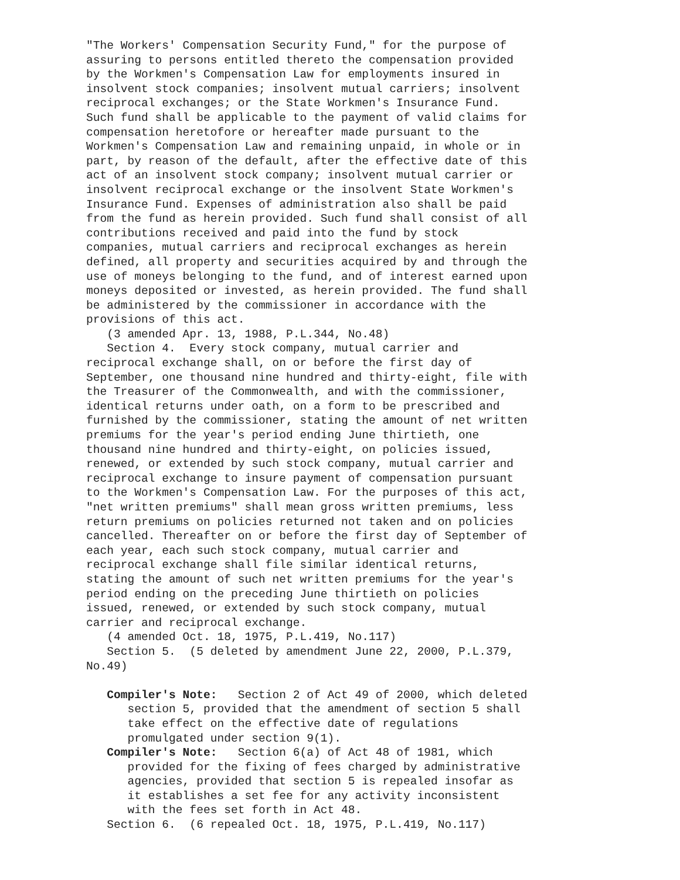"The Workers' Compensation Security Fund," for the purpose of
assuring to persons entitled thereto the compensation provided
by the Workmen's Compensation Law for employments insured in
insolvent stock companies; insolvent mutual carriers; insolvent
reciprocal exchanges; or the State Workmen's Insurance Fund.
Such fund shall be applicable to the payment of valid claims for
compensation heretofore or hereafter made pursuant to the
Workmen's Compensation Law and remaining unpaid, in whole or in
part, by reason of the default, after the effective date of this
act of an insolvent stock company; insolvent mutual carrier or
insolvent reciprocal exchange or the insolvent State Workmen's
Insurance Fund. Expenses of administration also shall be paid
from the fund as herein provided. Such fund shall consist of all
contributions received and paid into the fund by stock
companies, mutual carriers and reciprocal exchanges as herein
defined, all property and securities acquired by and through the
use of moneys belonging to the fund, and of interest earned upon
moneys deposited or invested, as herein provided. The fund shall
be administered by the commissioner in accordance with the
provisions of this act.
   (3 amended Apr. 13, 1988, P.L.344, No.48)
   Section 4.  Every stock company, mutual carrier and
reciprocal exchange shall, on or before the first day of
September, one thousand nine hundred and thirty-eight, file with
the Treasurer of the Commonwealth, and with the commissioner,
identical returns under oath, on a form to be prescribed and
furnished by the commissioner, stating the amount of net written
premiums for the year's period ending June thirtieth, one
thousand nine hundred and thirty-eight, on policies issued,
renewed, or extended by such stock company, mutual carrier and
reciprocal exchange to insure payment of compensation pursuant
to the Workmen's Compensation Law. For the purposes of this act,
"net written premiums" shall mean gross written premiums, less
return premiums on policies returned not taken and on policies
cancelled. Thereafter on or before the first day of September of
each year, each such stock company, mutual carrier and
reciprocal exchange shall file similar identical returns,
stating the amount of such net written premiums for the year's
period ending on the preceding June thirtieth on policies
issued, renewed, or extended by such stock company, mutual
carrier and reciprocal exchange.
   (4 amended Oct. 18, 1975, P.L.419, No.117)
   Section 5.  (5 deleted by amendment June 22, 2000, P.L.379,
No.49)

   Compiler's Note:   Section 2 of Act 49 of 2000, which deleted
      section 5, provided that the amendment of section 5 shall
      take effect on the effective date of regulations
      promulgated under section 9(1).
   Compiler's Note:   Section 6(a) of Act 48 of 1981, which
      provided for the fixing of fees charged by administrative
      agencies, provided that section 5 is repealed insofar as
      it establishes a set fee for any activity inconsistent
      with the fees set forth in Act 48.
   Section 6.  (6 repealed Oct. 18, 1975, P.L.419, No.117)